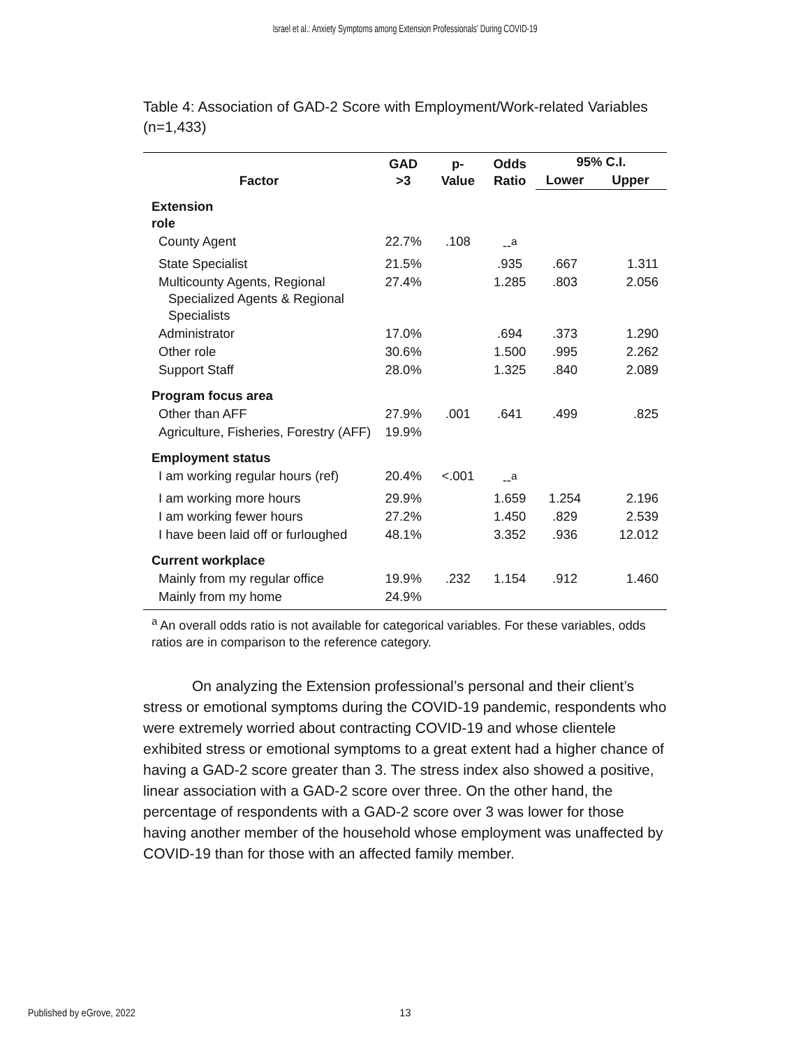Israel et al.: Anxiety Symptoms among Extension Professionals' During COVID-19
Table 4: Association of GAD-2 Score with Employment/Work-related Variables (n=1,433)
| Factor | GAD >3 | p- Value | Odds Ratio | 95% C.I. | |
| --- | --- | --- | --- | --- | --- |
| | | | | Lower | Upper |
| Extension role | | | | | |
| County Agent | 22.7% | .108 | --<sup>a</sup> | | |
| State Specialist | 21.5% | | .935 | .667 | 1.311 |
| Multicounty Agents, Regional Specialized Agents & Regional Specialists | 27.4% | | 1.285 | .803 | 2.056 |
| Administrator | 17.0% | | .694 | .373 | 1.290 |
| Other role | 30.6% | | 1.500 | .995 | 2.262 |
| Support Staff | 28.0% | | 1.325 | .840 | 2.089 |
| Program focus area | | | | | |
| Other than AFF | 27.9% | .001 | .641 | .499 | .825 |
| Agriculture, Fisheries, Forestry (AFF) | 19.9% | | | | |
| Employment status | | | | | |
| I am working regular hours (ref) | 20.4% | <.001 | --<sup>a</sup> | | |
| I am working more hours | 29.9% | | 1.659 | 1.254 | 2.196 |
| I am working fewer hours | 27.2% | | 1.450 | .829 | 2.539 |
| I have been laid off or furloughed | 48.1% | | 3.352 | .936 | 12.012 |
| Current workplace | | | | | |
| Mainly from my regular office | 19.9% | .232 | 1.154 | .912 | 1.460 |
| Mainly from my home | 24.9% | | | | |
<sup>a</sup> An overall odds ratio is not available for categorical variables. For these variables, odds ratios are in comparison to the reference category.
On analyzing the Extension professional’s personal and their client’s stress or emotional symptoms during the COVID-19 pandemic, respondents who were extremely worried about contracting COVID-19 and whose clientele exhibited stress or emotional symptoms to a great extent had a higher chance of having a GAD-2 score greater than 3. The stress index also showed a positive, linear association with a GAD-2 score over three. On the other hand, the percentage of respondents with a GAD-2 score over 3 was lower for those having another member of the household whose employment was unaffected by COVID-19 than for those with an affected family member.
Published by eGrove, 2022 13